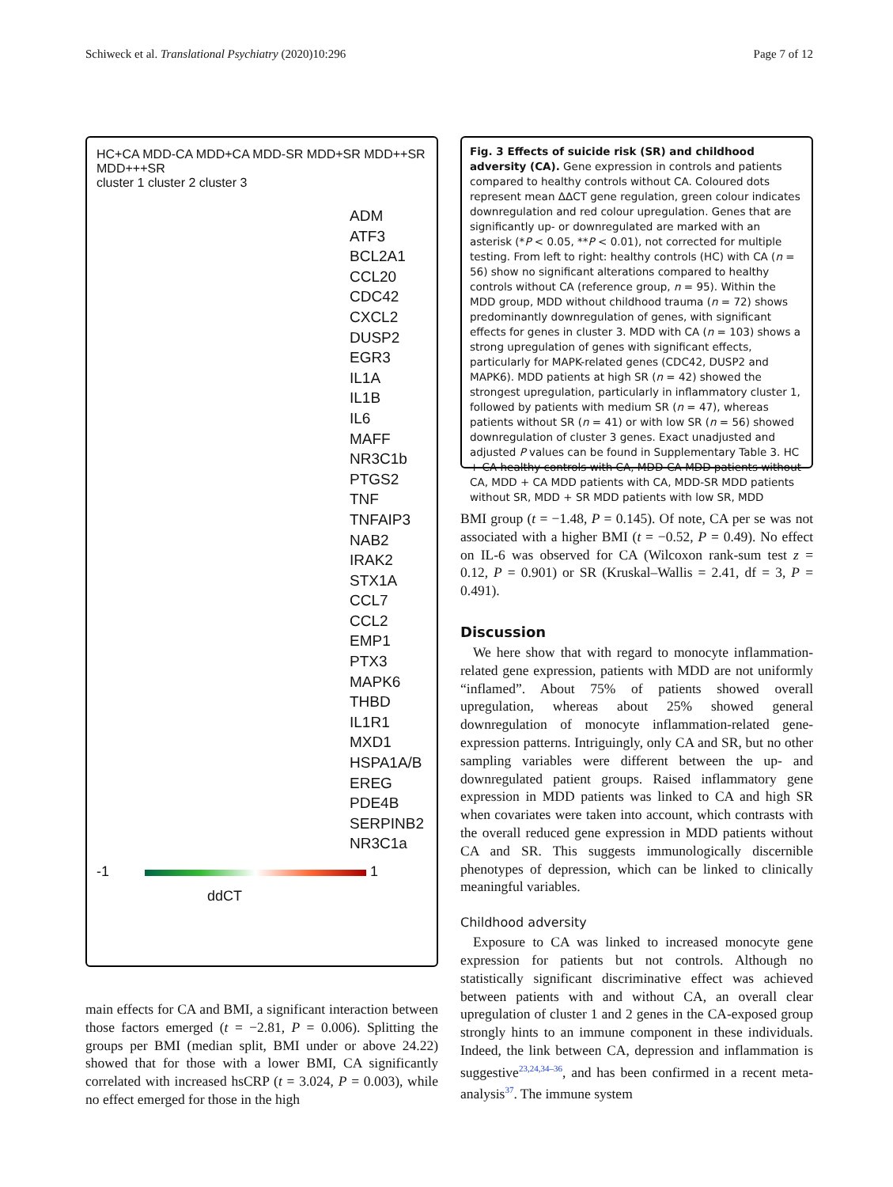Schiweck et al. Translational Psychiatry (2020)10:296 Page 7 of 12
HC+CA MDD-CA MDD+CA MDD-SR MDD+SR MDD++SR MDD+++SR
cluster 1 cluster 2 cluster 3
ADM
ATF3
BCL2A1
CCL20
CDC42
CXCL2
DUSP2
EGR3
IL1A
IL1B
IL6
MAFF
NR3C1b
PTGS2
TNF
TNFAIP3
NAB2
IRAK2
STX1A
CCL7
CCL2
EMP1
PTX3
MAPK6
THBD
IL1R1
MXD1
HSPA1A/B
EREG
PDE4B
SERPINB2
NR3C1a
-1 1
ddCT
main effects for CA and BMI, a significant interaction between those factors emerged (t = −2.81, P = 0.006). Splitting the groups per BMI (median split, BMI under or above 24.22) showed that for those with a lower BMI, CA significantly correlated with increased hsCRP (t = 3.024, P = 0.003), while no effect emerged for those in the high
Fig. 3 Effects of suicide risk (SR) and childhood adversity (CA). Gene expression in controls and patients compared to healthy controls without CA. Coloured dots represent mean ΔΔCT gene regulation, green colour indicates downregulation and red colour upregulation. Genes that are significantly up- or downregulated are marked with an asterisk (*P < 0.05, **P < 0.01), not corrected for multiple testing. From left to right: healthy controls (HC) with CA (n = 56) show no significant alterations compared to healthy controls without CA (reference group, n = 95). Within the MDD group, MDD without childhood trauma (n = 72) shows predominantly downregulation of genes, with significant effects for genes in cluster 3. MDD with CA (n = 103) shows a strong upregulation of genes with significant effects, particularly for MAPK-related genes (CDC42, DUSP2 and MAPK6). MDD patients at high SR (n = 42) showed the strongest upregulation, particularly in inflammatory cluster 1, followed by patients with medium SR (n = 47), whereas patients without SR (n = 41) or with low SR (n = 56) showed downregulation of cluster 3 genes. Exact unadjusted and adjusted P values can be found in Supplementary Table 3. HC + CA healthy controls with CA, MDD-CA MDD patients without CA, MDD + CA MDD patients with CA, MDD-SR MDD patients without SR, MDD + SR MDD patients with low SR, MDD
BMI group (t = −1.48, P = 0.145). Of note, CA per se was not associated with a higher BMI (t = −0.52, P = 0.49). No effect on IL-6 was observed for CA (Wilcoxon rank-sum test z = 0.12, P = 0.901) or SR (Kruskal–Wallis = 2.41, df = 3, P = 0.491).
Discussion
We here show that with regard to monocyte inflammation-related gene expression, patients with MDD are not uniformly “inflamed”. About 75% of patients showed overall upregulation, whereas about 25% showed general downregulation of monocyte inflammation-related gene-expression patterns. Intriguingly, only CA and SR, but no other sampling variables were different between the up- and downregulated patient groups. Raised inflammatory gene expression in MDD patients was linked to CA and high SR when covariates were taken into account, which contrasts with the overall reduced gene expression in MDD patients without CA and SR. This suggests immunologically discernible phenotypes of depression, which can be linked to clinically meaningful variables.
Childhood adversity
Exposure to CA was linked to increased monocyte gene expression for patients but not controls. Although no statistically significant discriminative effect was achieved between patients with and without CA, an overall clear upregulation of cluster 1 and 2 genes in the CA-exposed group strongly hints to an immune component in these individuals. Indeed, the link between CA, depression and inflammation is suggestive<sup>23,24,34–36</sup>, and has been confirmed in a recent meta-analysis<sup>37</sup>. The immune system